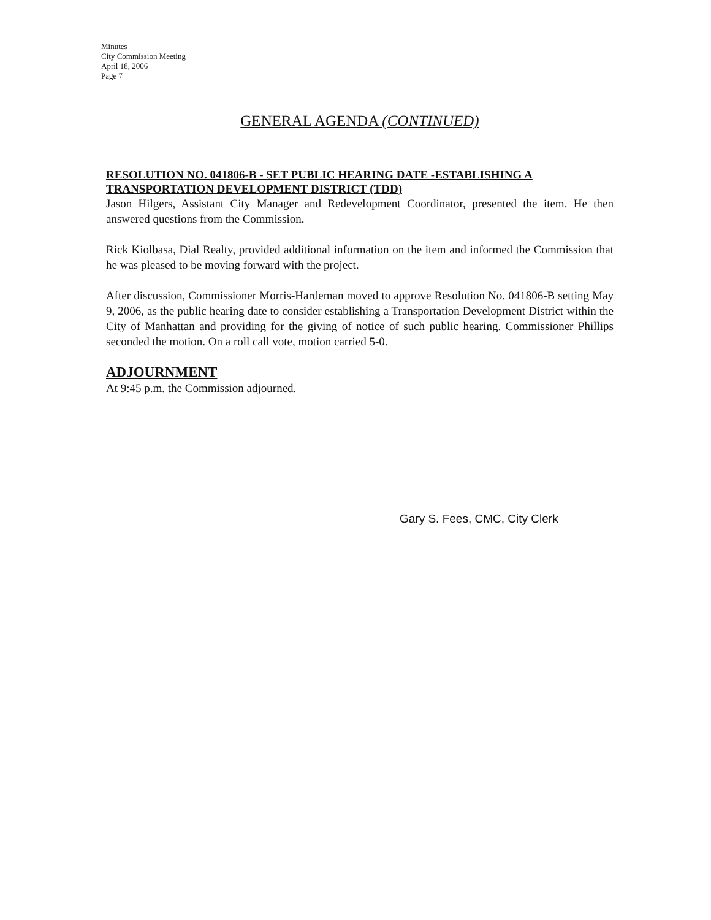Minutes
City Commission Meeting
April 18, 2006
Page 7
GENERAL AGENDA (CONTINUED)
RESOLUTION NO. 041806-B - SET PUBLIC HEARING DATE -ESTABLISHING A TRANSPORTATION DEVELOPMENT DISTRICT (TDD)
Jason Hilgers, Assistant City Manager and Redevelopment Coordinator, presented the item. He then answered questions from the Commission.
Rick Kiolbasa, Dial Realty, provided additional information on the item and informed the Commission that he was pleased to be moving forward with the project.
After discussion, Commissioner Morris-Hardeman moved to approve Resolution No. 041806-B setting May 9, 2006, as the public hearing date to consider establishing a Transportation Development District within the City of Manhattan and providing for the giving of notice of such public hearing. Commissioner Phillips seconded the motion. On a roll call vote, motion carried 5-0.
ADJOURNMENT
At 9:45 p.m. the Commission adjourned.
Gary S. Fees, CMC, City Clerk